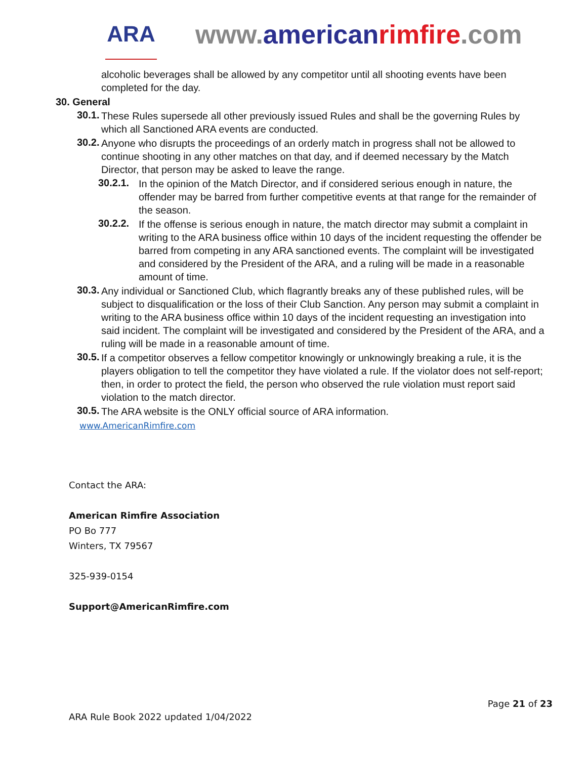ARA
www.american rimfire.com
alcoholic beverages shall be allowed by any competitor until all shooting events have been completed for the day.
30. General
30.1.
These Rules supersede all other previously issued Rules and shall be the governing Rules by which all Sanctioned ARA events are conducted.
30.2.
Anyone who disrupts the proceedings of an orderly match in progress shall not be allowed to continue shooting in any other matches on that day, and if deemed necessary by the Match Director, that person may be asked to leave the range.
30.2.1.
In the opinion of the Match Director, and if considered serious enough in nature, the offender may be barred from further competitive events at that range for the remainder of the season.
30.2.2.
If the offense is serious enough in nature, the match director may submit a complaint in writing to the ARA business office within 10 days of the incident requesting the offender be barred from competing in any ARA sanctioned events. The complaint will be investigated and considered by the President of the ARA, and a ruling will be made in a reasonable amount of time.
30.3.
Any individual or Sanctioned Club, which flagrantly breaks any of these published rules, will be subject to disqualification or the loss of their Club Sanction. Any person may submit a complaint in writing to the ARA business office within 10 days of the incident requesting an investigation into said incident. The complaint will be investigated and considered by the President of the ARA, and a ruling will be made in a reasonable amount of time.
30.5.
If a competitor observes a fellow competitor knowingly or unknowingly breaking a rule, it is the players obligation to tell the competitor they have violated a rule. If the violator does not self-report; then, in order to protect the field, the person who observed the rule violation must report said violation to the match director.
30.5.
The ARA website is the ONLY official source of ARA information.
www.AmericanRimfire.com
Contact the ARA:
American Rimfire Association
PO Bo 777
Winters, TX 79567
325-939-0154
Support@AmericanRimfire.com
Page 21 of 23
ARA Rule Book 2022 updated 1/04/2022